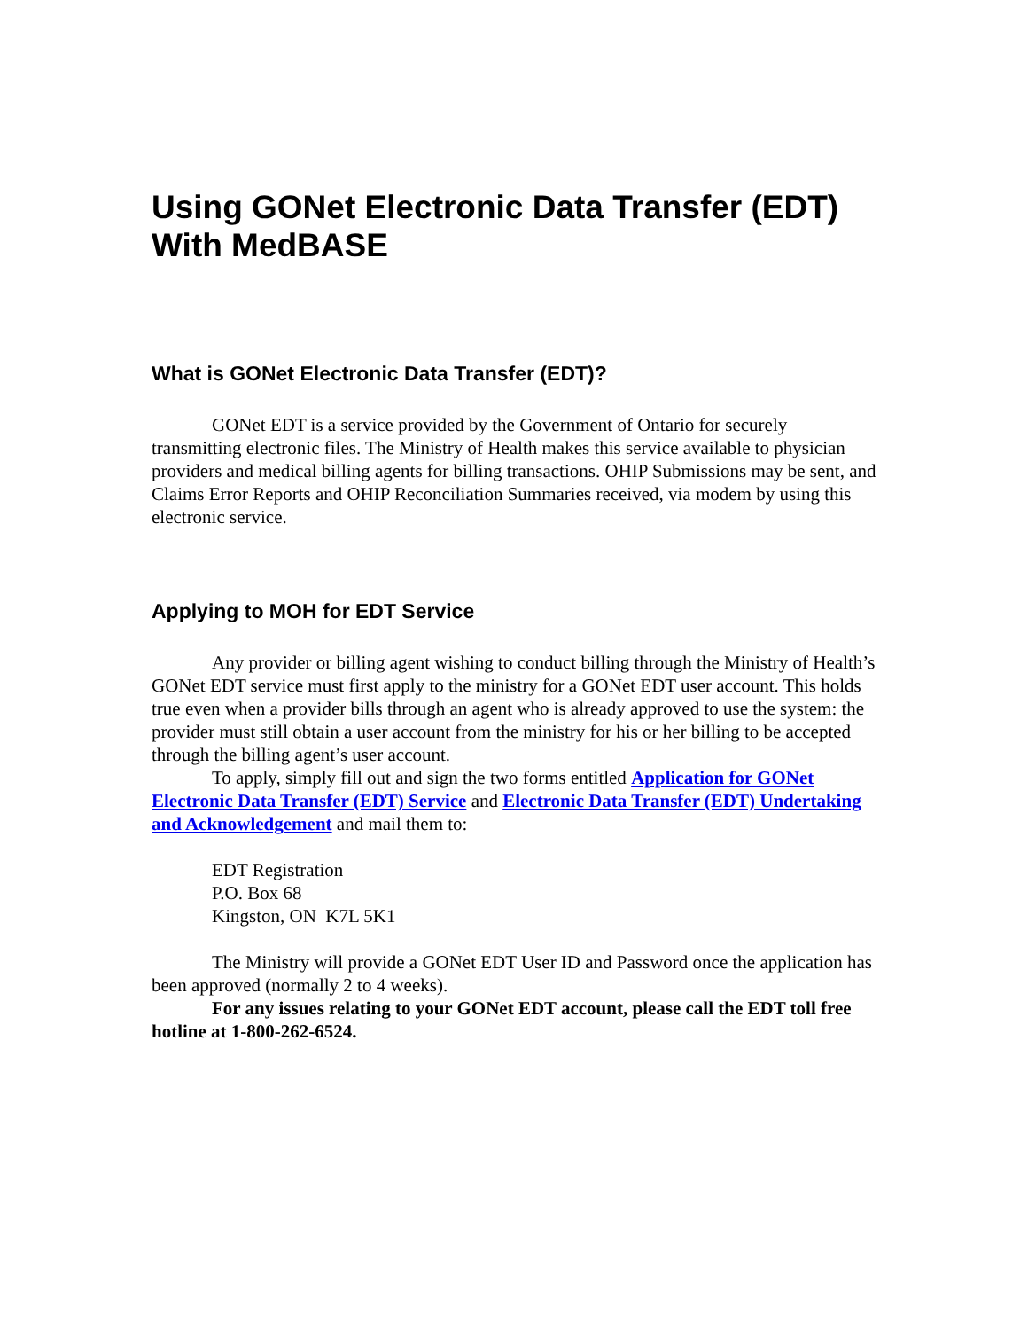Using GONet Electronic Data Transfer (EDT) With MedBASE
What is GONet Electronic Data Transfer (EDT)?
GONet EDT is a service provided by the Government of Ontario for securely transmitting electronic files. The Ministry of Health makes this service available to physician providers and medical billing agents for billing transactions. OHIP Submissions may be sent, and Claims Error Reports and OHIP Reconciliation Summaries received, via modem by using this electronic service.
Applying to MOH for EDT Service
Any provider or billing agent wishing to conduct billing through the Ministry of Health’s GONet EDT service must first apply to the ministry for a GONet EDT user account. This holds true even when a provider bills through an agent who is already approved to use the system: the provider must still obtain a user account from the ministry for his or her billing to be accepted through the billing agent’s user account.
To apply, simply fill out and sign the two forms entitled Application for GONet Electronic Data Transfer (EDT) Service and Electronic Data Transfer (EDT) Undertaking and Acknowledgement and mail them to:
EDT Registration
P.O. Box 68
Kingston, ON K7L 5K1
The Ministry will provide a GONet EDT User ID and Password once the application has been approved (normally 2 to 4 weeks).
For any issues relating to your GONet EDT account, please call the EDT toll free hotline at 1-800-262-6524.